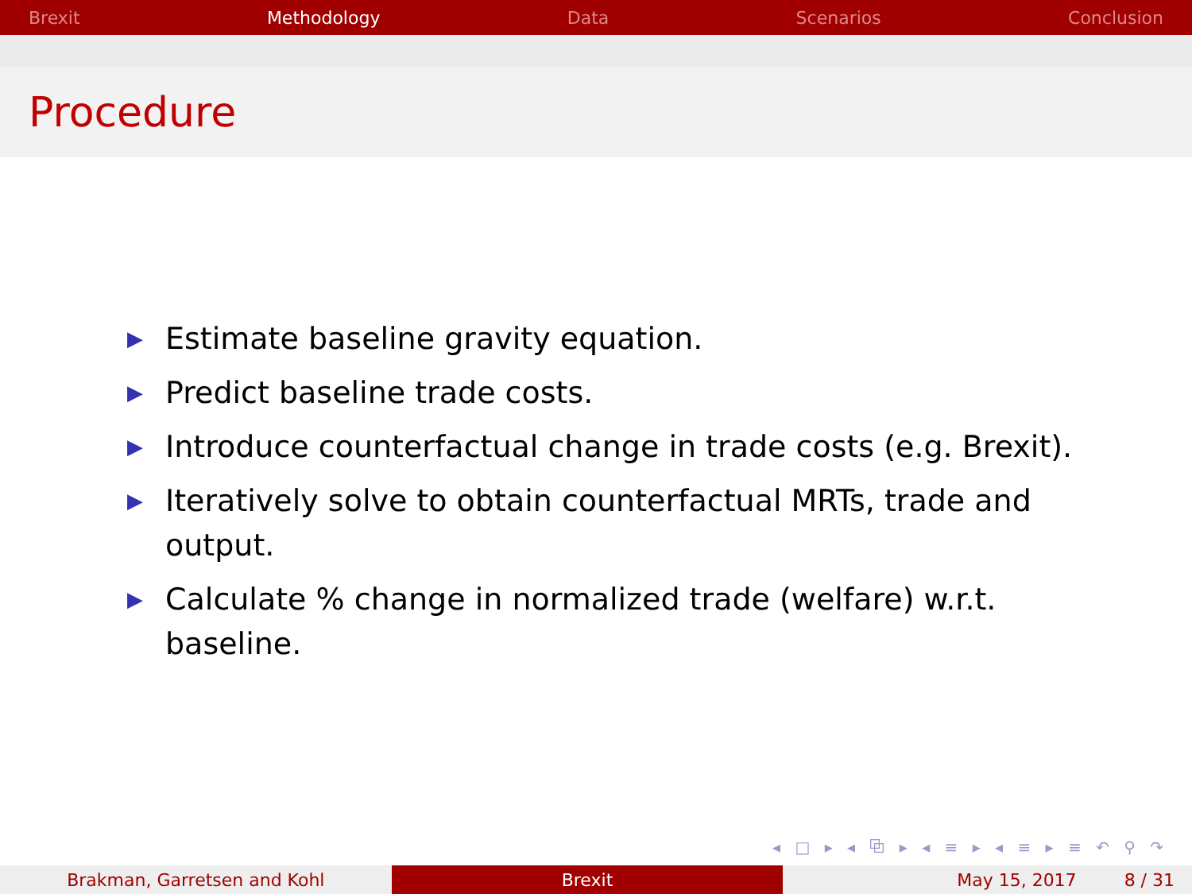Brexit Methodology Data Scenarios Conclusion
Procedure
▶ Estimate baseline gravity equation.
▶ Predict baseline trade costs.
▶ Introduce counterfactual change in trade costs (e.g. Brexit).
▶ Iteratively solve to obtain counterfactual MRTs, trade and output.
▶ Calculate % change in normalized trade (welfare) w.r.t. baseline.
◂ □ ▸ ◂ ⧉ ▸ ◂ ≡ ▸ ◂ ≡ ▸ ≡ ↶ ⚲ ↷
Brakman, Garretsen and Kohl Brexit May 15, 2017 8 / 31